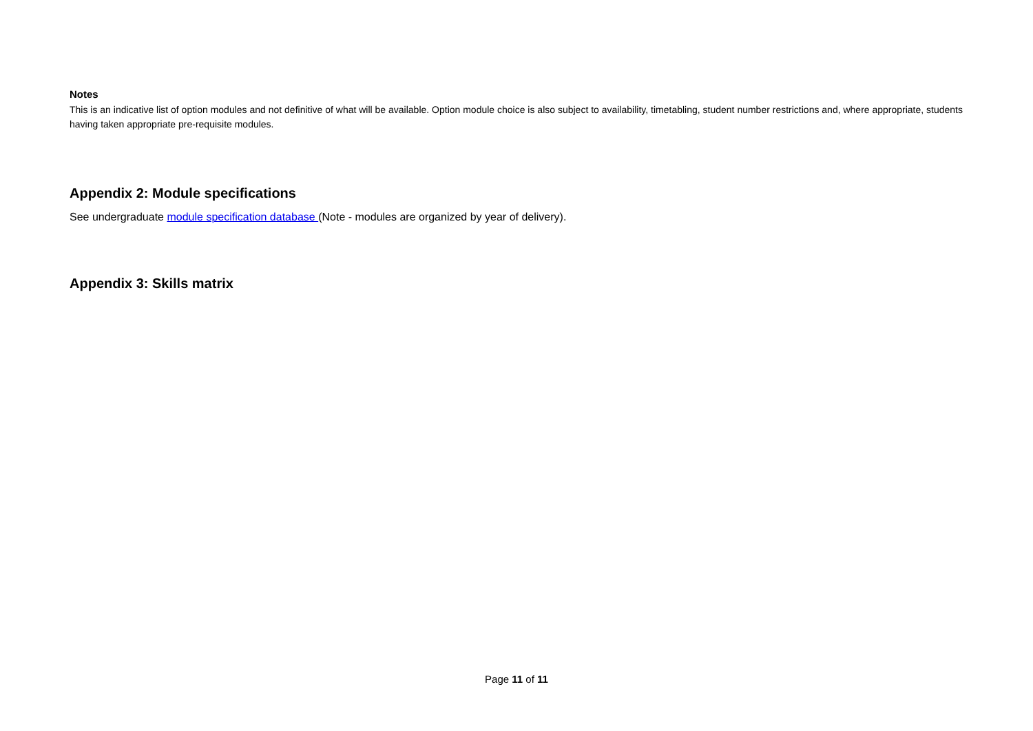Notes
This is an indicative list of option modules and not definitive of what will be available. Option module choice is also subject to availability, timetabling, student number restrictions and, where appropriate, students having taken appropriate pre-requisite modules.
Appendix 2: Module specifications
See undergraduate module specification database (Note - modules are organized by year of delivery).
Appendix 3: Skills matrix
Page 11 of 11